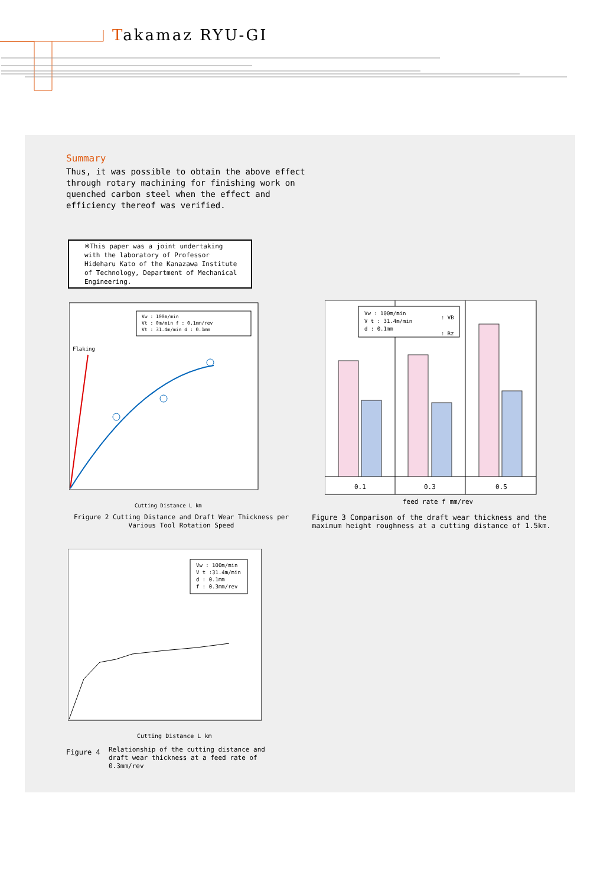Takamaz RYU-GI
Summary
Thus, it was possible to obtain the above effect through rotary machining for finishing work on quenched carbon steel when the effect and efficiency thereof was verified.
※This paper was a joint undertaking with the laboratory of Professor Hideharu Kato of the Kanazawa Institute of Technology, Department of Mechanical Engineering.
Flaking
Vw : 100m/min
Vt : 0m/min f : 0.1mm/rev
Vt : 31.4m/min d : 0.1mm
Cutting Distance L km
Frigure 2 Cutting Distance and Draft Wear Thickness per Various Tool Rotation Speed
Vw : 100m/min
V t : 31.4m/min
d : 0.1mm
: VB
: Rz
0.1 0.3 0.5
feed rate f mm/rev
Figure 3 Comparison of the draft wear thickness and the maximum height roughness at a cutting distance of 1.5km.
Vw : 100m/min
V t :31.4m/min
d : 0.1mm
f : 0.3mm/rev
Cutting Distance L km
Figure 4
Relationship of the cutting distance and draft wear thickness at a feed rate of 0.3mm/rev